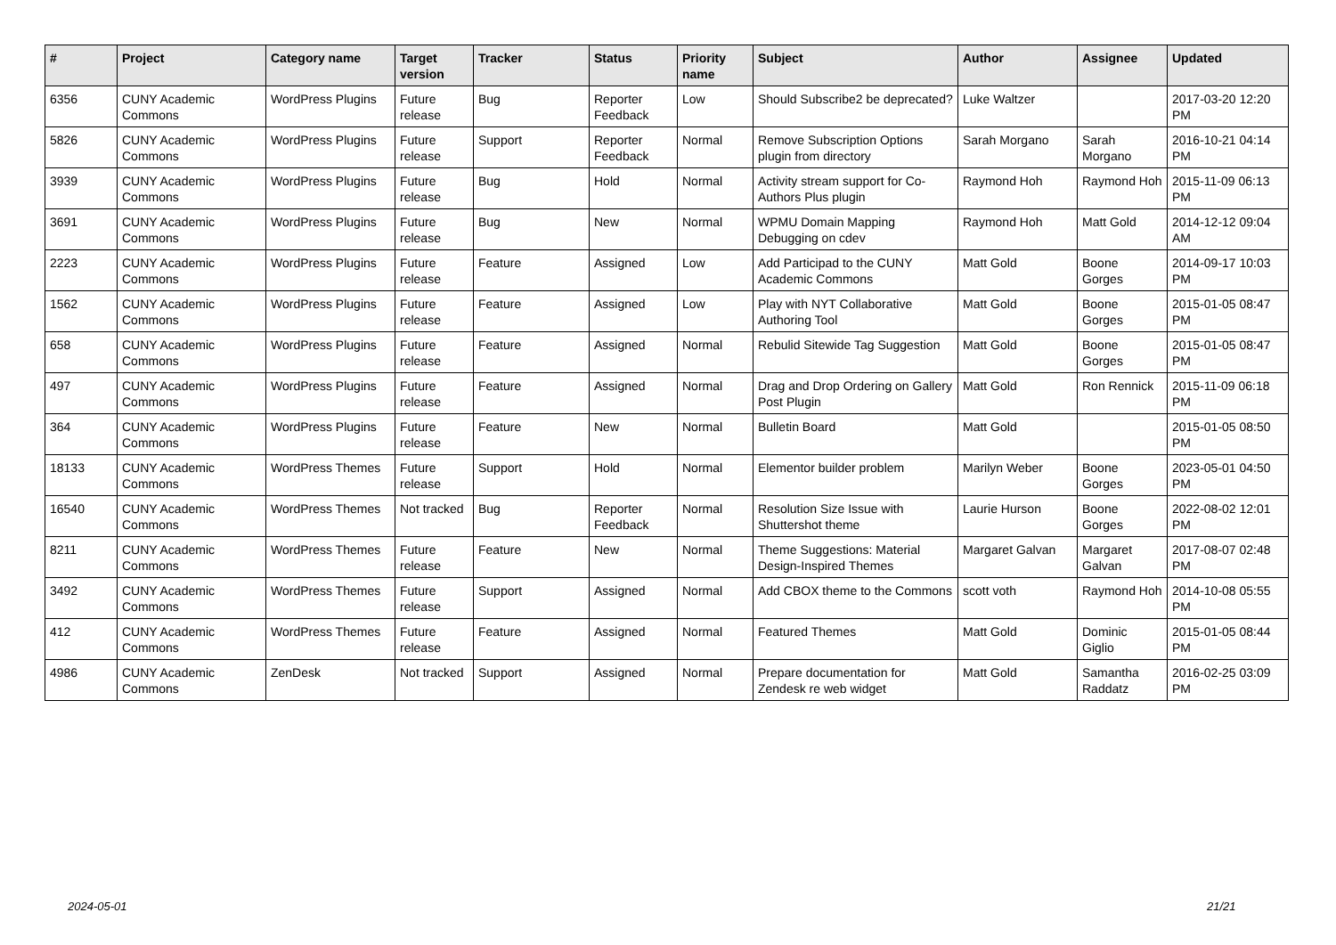| # | Project | Category name | Target version | Tracker | Status | Priority name | Subject | Author | Assignee | Updated |
| --- | --- | --- | --- | --- | --- | --- | --- | --- | --- | --- |
| 6356 | CUNY Academic Commons | WordPress Plugins | Future release | Bug | Reporter Feedback | Low | Should Subscribe2 be deprecated? | Luke Waltzer | | 2017-03-20 12:20 PM |
| 5826 | CUNY Academic Commons | WordPress Plugins | Future release | Support | Reporter Feedback | Normal | Remove Subscription Options plugin from directory | Sarah Morgano | Sarah Morgano | 2016-10-21 04:14 PM |
| 3939 | CUNY Academic Commons | WordPress Plugins | Future release | Bug | Hold | Normal | Activity stream support for Co-Authors Plus plugin | Raymond Hoh | Raymond Hoh | 2015-11-09 06:13 PM |
| 3691 | CUNY Academic Commons | WordPress Plugins | Future release | Bug | New | Normal | WPMU Domain Mapping Debugging on cdev | Raymond Hoh | Matt Gold | 2014-12-12 09:04 AM |
| 2223 | CUNY Academic Commons | WordPress Plugins | Future release | Feature | Assigned | Low | Add Participad to the CUNY Academic Commons | Matt Gold | Boone Gorges | 2014-09-17 10:03 PM |
| 1562 | CUNY Academic Commons | WordPress Plugins | Future release | Feature | Assigned | Low | Play with NYT Collaborative Authoring Tool | Matt Gold | Boone Gorges | 2015-01-05 08:47 PM |
| 658 | CUNY Academic Commons | WordPress Plugins | Future release | Feature | Assigned | Normal | Rebulid Sitewide Tag Suggestion | Matt Gold | Boone Gorges | 2015-01-05 08:47 PM |
| 497 | CUNY Academic Commons | WordPress Plugins | Future release | Feature | Assigned | Normal | Drag and Drop Ordering on Gallery Post Plugin | Matt Gold | Ron Rennick | 2015-11-09 06:18 PM |
| 364 | CUNY Academic Commons | WordPress Plugins | Future release | Feature | New | Normal | Bulletin Board | Matt Gold | | 2015-01-05 08:50 PM |
| 18133 | CUNY Academic Commons | WordPress Themes | Future release | Support | Hold | Normal | Elementor builder problem | Marilyn Weber | Boone Gorges | 2023-05-01 04:50 PM |
| 16540 | CUNY Academic Commons | WordPress Themes | Not tracked | Bug | Reporter Feedback | Normal | Resolution Size Issue with Shuttershot theme | Laurie Hurson | Boone Gorges | 2022-08-02 12:01 PM |
| 8211 | CUNY Academic Commons | WordPress Themes | Future release | Feature | New | Normal | Theme Suggestions: Material Design-Inspired Themes | Margaret Galvan | Margaret Galvan | 2017-08-07 02:48 PM |
| 3492 | CUNY Academic Commons | WordPress Themes | Future release | Support | Assigned | Normal | Add CBOX theme to the Commons | scott voth | Raymond Hoh | 2014-10-08 05:55 PM |
| 412 | CUNY Academic Commons | WordPress Themes | Future release | Feature | Assigned | Normal | Featured Themes | Matt Gold | Dominic Giglio | 2015-01-05 08:44 PM |
| 4986 | CUNY Academic Commons | ZenDesk | Not tracked | Support | Assigned | Normal | Prepare documentation for Zendesk re web widget | Matt Gold | Samantha Raddatz | 2016-02-25 03:09 PM |
2024-05-01 21/21